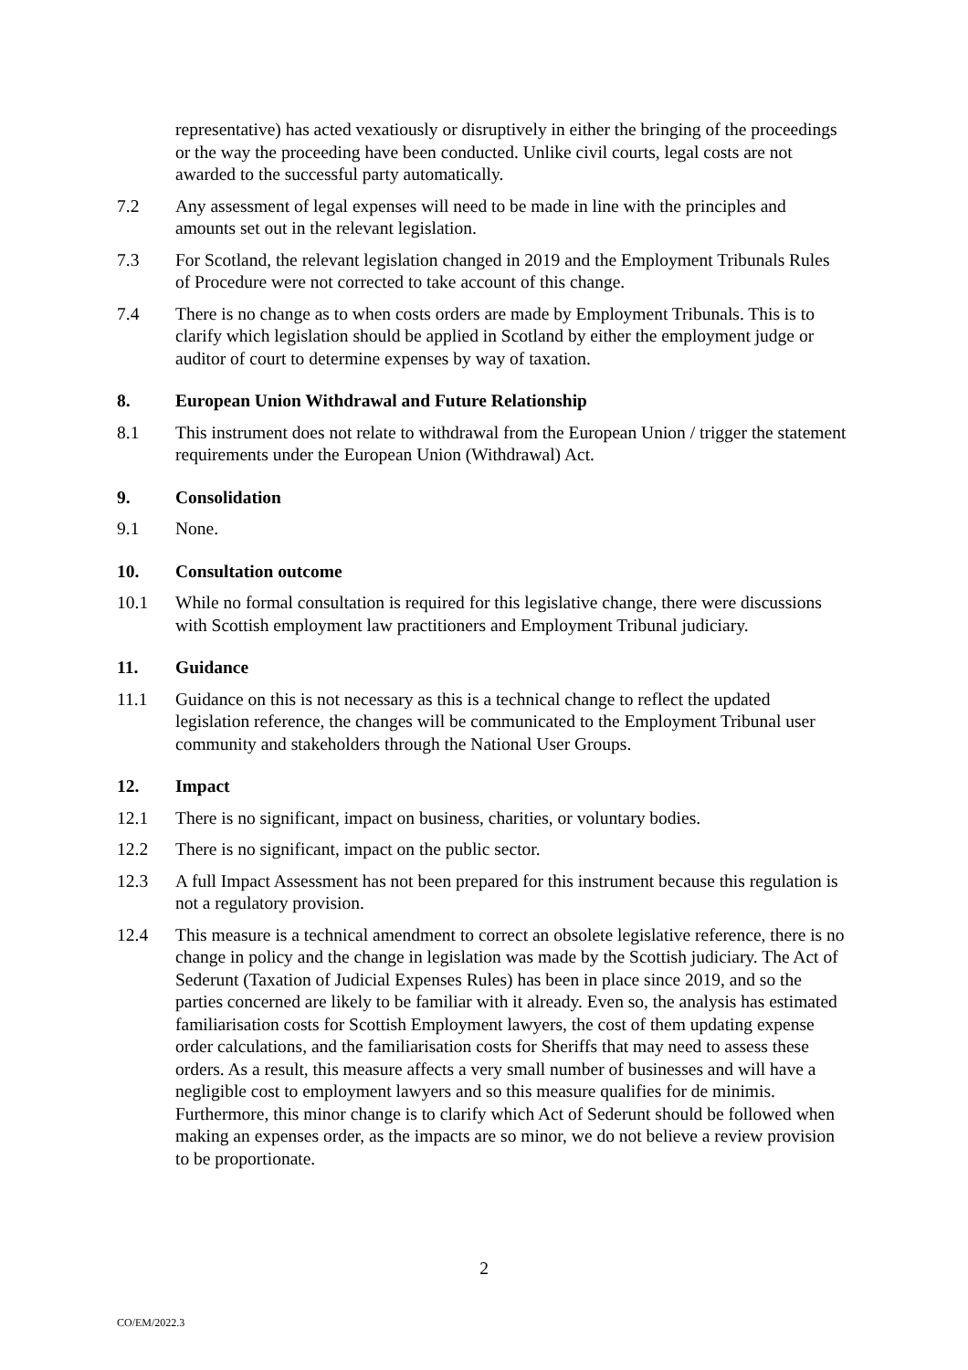representative) has acted vexatiously or disruptively in either the bringing of the proceedings or the way the proceeding have been conducted. Unlike civil courts, legal costs are not awarded to the successful party automatically.
7.2 Any assessment of legal expenses will need to be made in line with the principles and amounts set out in the relevant legislation.
7.3 For Scotland, the relevant legislation changed in 2019 and the Employment Tribunals Rules of Procedure were not corrected to take account of this change.
7.4 There is no change as to when costs orders are made by Employment Tribunals. This is to clarify which legislation should be applied in Scotland by either the employment judge or auditor of court to determine expenses by way of taxation.
8. European Union Withdrawal and Future Relationship
8.1 This instrument does not relate to withdrawal from the European Union / trigger the statement requirements under the European Union (Withdrawal) Act.
9. Consolidation
9.1 None.
10. Consultation outcome
10.1 While no formal consultation is required for this legislative change, there were discussions with Scottish employment law practitioners and Employment Tribunal judiciary.
11. Guidance
11.1 Guidance on this is not necessary as this is a technical change to reflect the updated legislation reference, the changes will be communicated to the Employment Tribunal user community and stakeholders through the National User Groups.
12. Impact
12.1 There is no significant, impact on business, charities, or voluntary bodies.
12.2 There is no significant, impact on the public sector.
12.3 A full Impact Assessment has not been prepared for this instrument because this regulation is not a regulatory provision.
12.4 This measure is a technical amendment to correct an obsolete legislative reference, there is no change in policy and the change in legislation was made by the Scottish judiciary. The Act of Sederunt (Taxation of Judicial Expenses Rules) has been in place since 2019, and so the parties concerned are likely to be familiar with it already. Even so, the analysis has estimated familiarisation costs for Scottish Employment lawyers, the cost of them updating expense order calculations, and the familiarisation costs for Sheriffs that may need to assess these orders. As a result, this measure affects a very small number of businesses and will have a negligible cost to employment lawyers and so this measure qualifies for de minimis. Furthermore, this minor change is to clarify which Act of Sederunt should be followed when making an expenses order, as the impacts are so minor, we do not believe a review provision to be proportionate.
2
CO/EM/2022.3